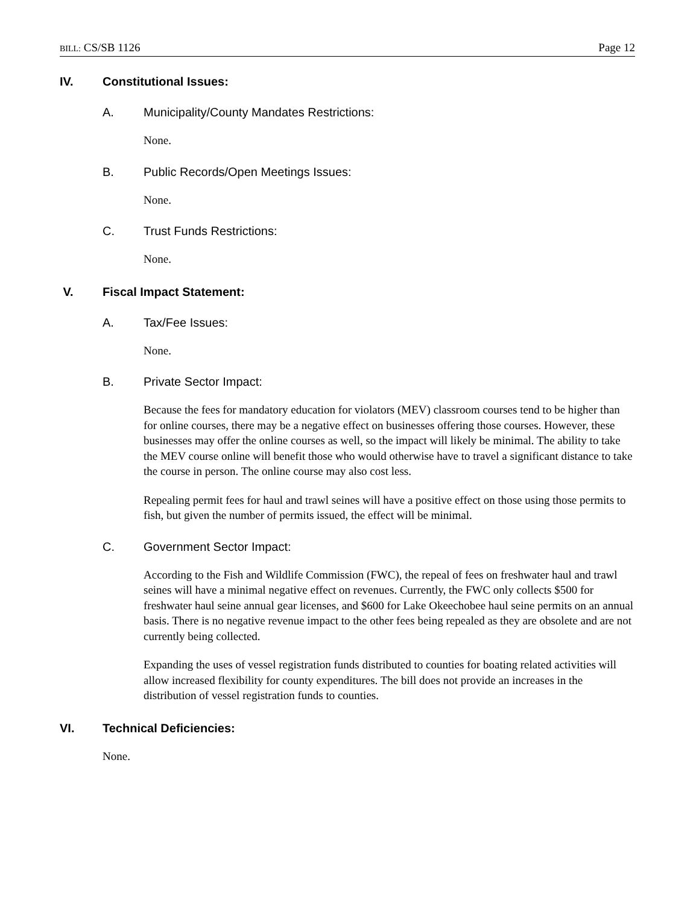BILL: CS/SB 1126 Page 12
IV. Constitutional Issues:
A. Municipality/County Mandates Restrictions:
None.
B. Public Records/Open Meetings Issues:
None.
C. Trust Funds Restrictions:
None.
V. Fiscal Impact Statement:
A. Tax/Fee Issues:
None.
B. Private Sector Impact:
Because the fees for mandatory education for violators (MEV) classroom courses tend to be higher than for online courses, there may be a negative effect on businesses offering those courses. However, these businesses may offer the online courses as well, so the impact will likely be minimal. The ability to take the MEV course online will benefit those who would otherwise have to travel a significant distance to take the course in person. The online course may also cost less.
Repealing permit fees for haul and trawl seines will have a positive effect on those using those permits to fish, but given the number of permits issued, the effect will be minimal.
C. Government Sector Impact:
According to the Fish and Wildlife Commission (FWC), the repeal of fees on freshwater haul and trawl seines will have a minimal negative effect on revenues. Currently, the FWC only collects $500 for freshwater haul seine annual gear licenses, and $600 for Lake Okeechobee haul seine permits on an annual basis. There is no negative revenue impact to the other fees being repealed as they are obsolete and are not currently being collected.
Expanding the uses of vessel registration funds distributed to counties for boating related activities will allow increased flexibility for county expenditures. The bill does not provide an increases in the distribution of vessel registration funds to counties.
VI. Technical Deficiencies:
None.